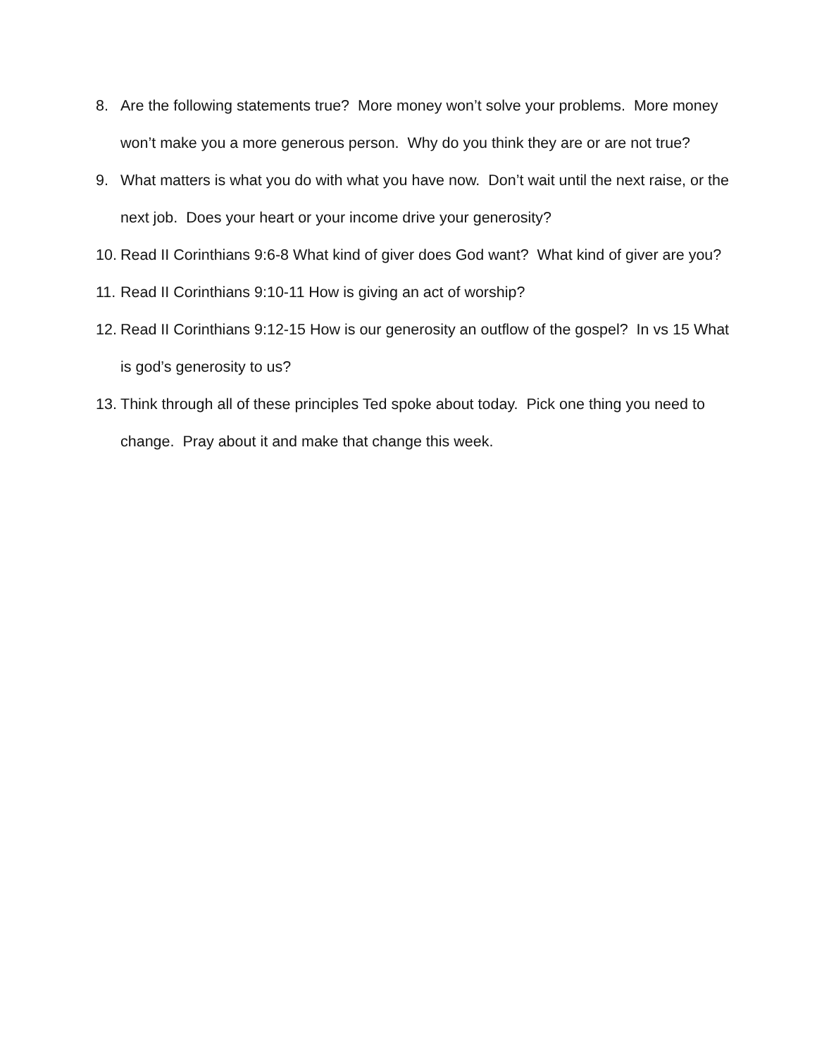8. Are the following statements true? More money won’t solve your problems. More money won’t make you a more generous person. Why do you think they are or are not true?
9. What matters is what you do with what you have now. Don’t wait until the next raise, or the next job. Does your heart or your income drive your generosity?
10. Read II Corinthians 9:6-8 What kind of giver does God want? What kind of giver are you?
11. Read II Corinthians 9:10-11 How is giving an act of worship?
12. Read II Corinthians 9:12-15 How is our generosity an outflow of the gospel? In vs 15 What is god’s generosity to us?
13. Think through all of these principles Ted spoke about today. Pick one thing you need to change. Pray about it and make that change this week.